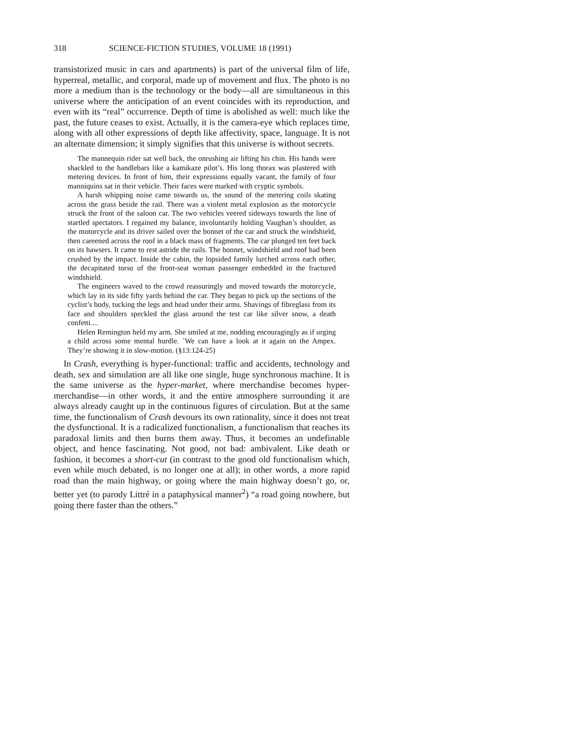318 SCIENCE-FICTION STUDIES, VOLUME 18 (1991)
transistorized music in cars and apartments) is part of the universal film of life, hyperreal, metallic, and corporal, made up of movement and flux. The photo is no more a medium than is the technology or the body—all are simultaneous in this universe where the anticipation of an event coincides with its reproduction, and even with its “real” occurrence. Depth of time is abolished as well: much like the past, the future ceases to exist. Actually, it is the camera-eye which replaces time, along with all other expressions of depth like affectivity, space, language. It is not an alternate dimension; it simply signifies that this universe is without secrets.
The mannequin rider sat well back, the onrushing air lifting his chin. His hands were shackled to the handlebars like a kamikaze pilot’s. His long thorax was plastered with metering devices. In front of him, their expressions equally vacant, the family of four manniquins sat in their vehicle. Their faces were marked with cryptic symbols.
A harsh whipping noise came towards us, the sound of the metering coils skating across the grass beside the rail. There was a violent metal explosion as the motorcycle struck the front of the saloon car. The two vehicles veered sideways towards the line of startled spectators. I regained my balance, involuntarily holding Vaughan’s shoulder, as the motorcycle and its driver sailed over the bonnet of the car and struck the windshield, then careened across the roof in a black mass of fragments. The car plunged ten feet back on its hawsers. It came to rest astride the rails. The bonnet, windshield and roof had been crushed by the impact. Inside the cabin, the lopsided family lurched across each other, the decapitated torso of the front-seat woman passenger embedded in the fractured windshield.
The engineers waved to the crowd reassuringly and moved towards the motorcycle, which lay in its side fifty yards behind the car. They began to pick up the sections of the cyclist’s body, tucking the legs and head under their arms. Shavings of fibreglass from its face and shoulders speckled the glass around the test car like silver snow, a death confetti....
Helen Remington held my arm. She smiled at me, nodding encouragingly as if urging a child across some mental hurdle. `We can have a look at it again on the Ampex. They’re showing it in slow-motion. (§13:124-25)
In Crash, everything is hyper-functional: traffic and accidents, technology and death, sex and simulation are all like one single, huge synchronous machine. It is the same universe as the hyper-market, where merchandise becomes hyper-merchandise—in other words, it and the entire atmosphere surrounding it are always already caught up in the continuous figures of circulation. But at the same time, the functionalism of Crash devours its own rationality, since it does not treat the dysfunctional. It is a radicalized functionalism, a functionalism that reaches its paradoxal limits and then burns them away. Thus, it becomes an undefinable object, and hence fascinating. Not good, not bad: ambivalent. Like death or fashion, it becomes a short-cut (in contrast to the good old functionalism which, even while much debated, is no longer one at all); in other words, a more rapid road than the main highway, or going where the main highway doesn’t go, or, better yet (to parody Littré in a pataphysical manner<sup>2</sup>) “a road going nowhere, but going there faster than the others.”